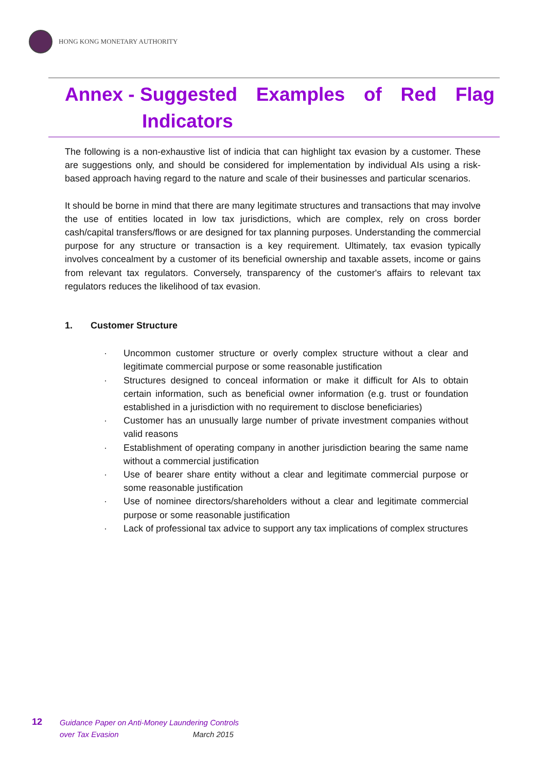HONG KONG MONETARY AUTHORITY
Annex - Suggested Examples of Red Flag
Indicators
The following is a non-exhaustive list of indicia that can highlight tax evasion by a customer. These are suggestions only, and should be considered for implementation by individual AIs using a risk-based approach having regard to the nature and scale of their businesses and particular scenarios.
It should be borne in mind that there are many legitimate structures and transactions that may involve the use of entities located in low tax jurisdictions, which are complex, rely on cross border cash/capital transfers/flows or are designed for tax planning purposes. Understanding the commercial purpose for any structure or transaction is a key requirement. Ultimately, tax evasion typically involves concealment by a customer of its beneficial ownership and taxable assets, income or gains from relevant tax regulators. Conversely, transparency of the customer's affairs to relevant tax regulators reduces the likelihood of tax evasion.
1. Customer Structure
Uncommon customer structure or overly complex structure without a clear and legitimate commercial purpose or some reasonable justification
Structures designed to conceal information or make it difficult for AIs to obtain certain information, such as beneficial owner information (e.g. trust or foundation established in a jurisdiction with no requirement to disclose beneficiaries)
Customer has an unusually large number of private investment companies without valid reasons
Establishment of operating company in another jurisdiction bearing the same name without a commercial justification
Use of bearer share entity without a clear and legitimate commercial purpose or some reasonable justification
Use of nominee directors/shareholders without a clear and legitimate commercial purpose or some reasonable justification
Lack of professional tax advice to support any tax implications of complex structures
12
Guidance Paper on Anti-Money Laundering Controls
over Tax Evasion March 2015